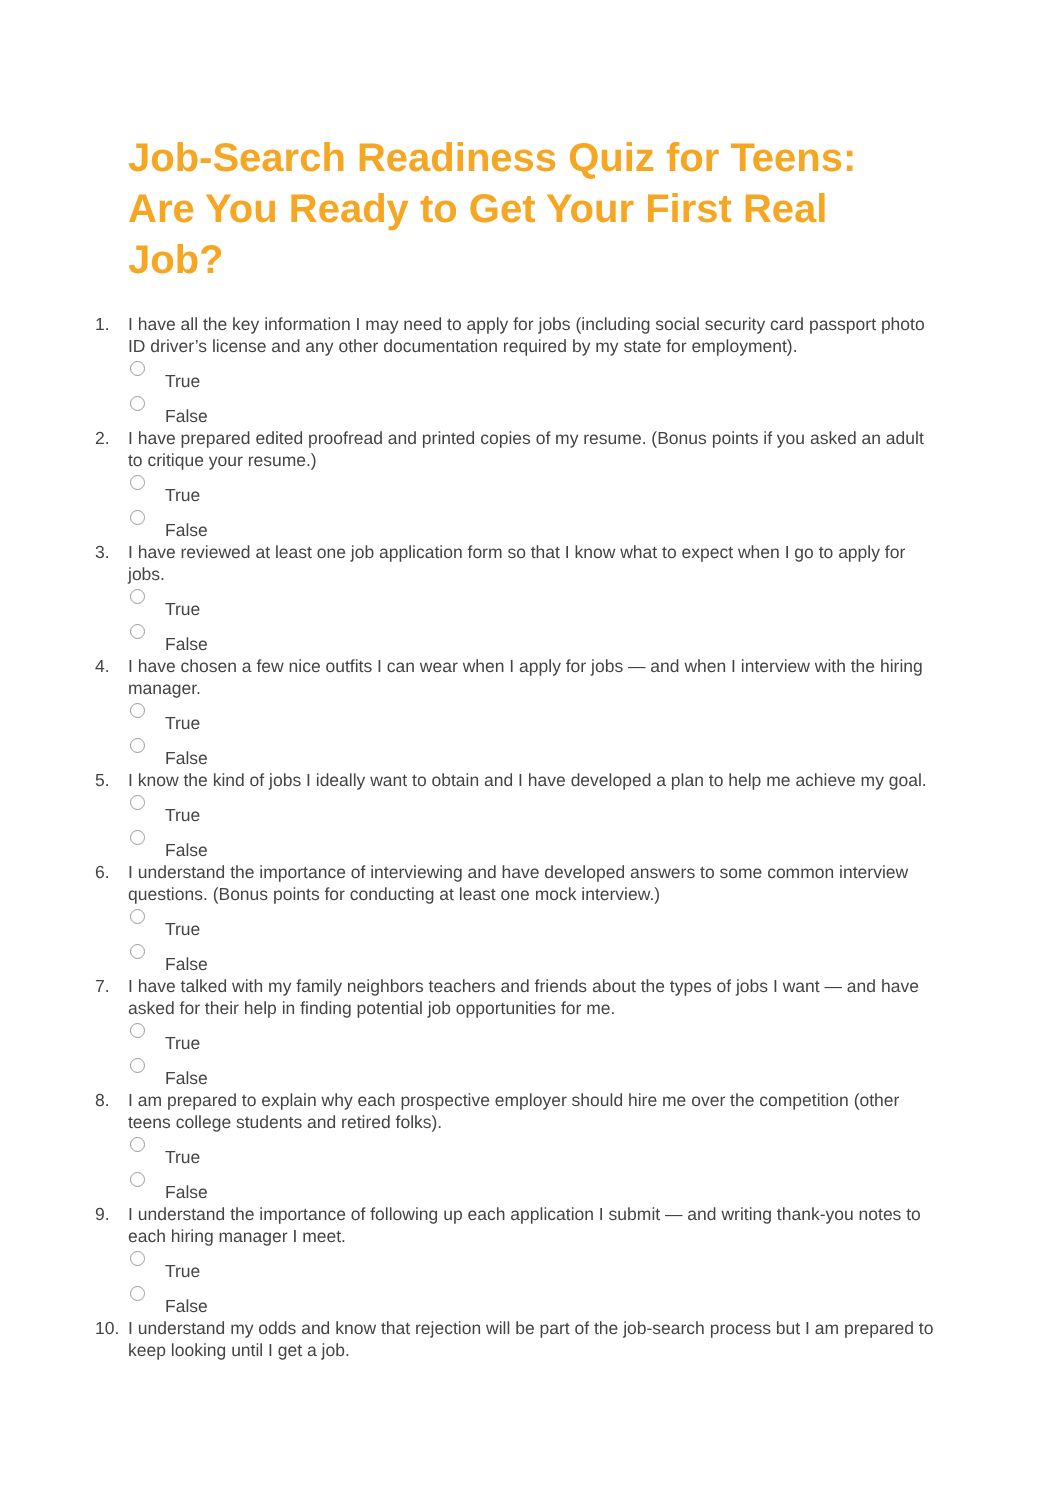Job-Search Readiness Quiz for Teens: Are You Ready to Get Your First Real Job?
1. I have all the key information I may need to apply for jobs (including social security card passport photo ID driver’s license and any other documentation required by my state for employment).
True
False
2. I have prepared edited proofread and printed copies of my resume. (Bonus points if you asked an adult to critique your resume.)
True
False
3. I have reviewed at least one job application form so that I know what to expect when I go to apply for jobs.
True
False
4. I have chosen a few nice outfits I can wear when I apply for jobs — and when I interview with the hiring manager.
True
False
5. I know the kind of jobs I ideally want to obtain and I have developed a plan to help me achieve my goal.
True
False
6. I understand the importance of interviewing and have developed answers to some common interview questions. (Bonus points for conducting at least one mock interview.)
True
False
7. I have talked with my family neighbors teachers and friends about the types of jobs I want — and have asked for their help in finding potential job opportunities for me.
True
False
8. I am prepared to explain why each prospective employer should hire me over the competition (other teens college students and retired folks).
True
False
9. I understand the importance of following up each application I submit — and writing thank-you notes to each hiring manager I meet.
True
False
10. I understand my odds and know that rejection will be part of the job-search process but I am prepared to keep looking until I get a job.